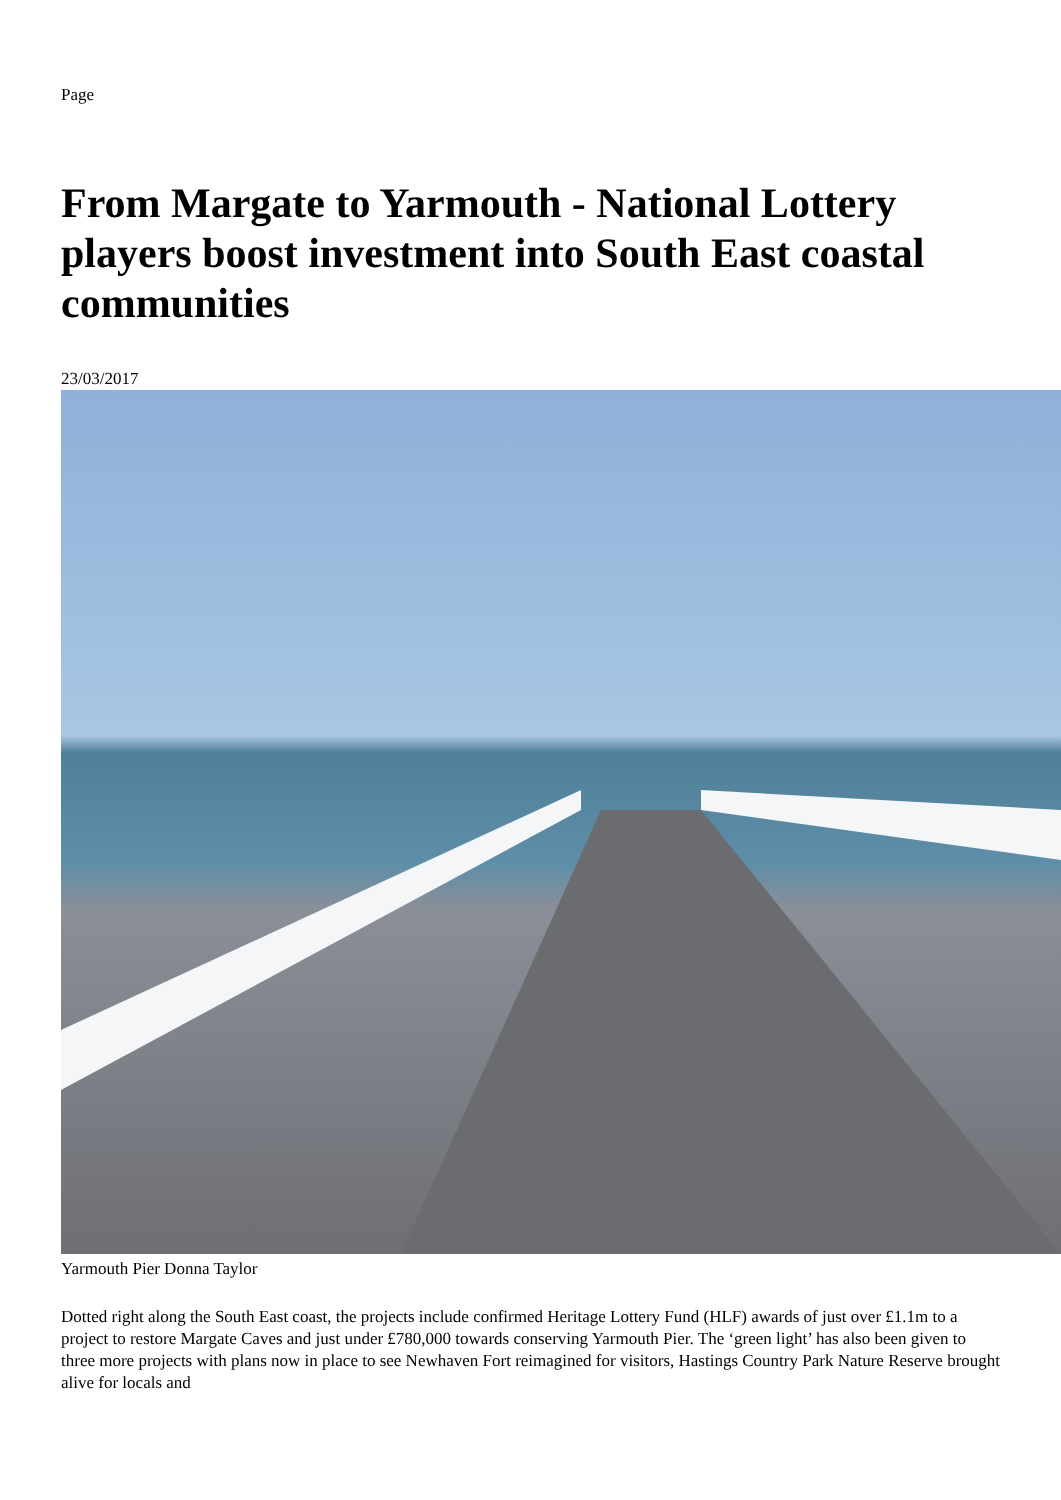Page
From Margate to Yarmouth - National Lottery players boost investment into South East coastal communities
23/03/2017
Yarmouth Pier Donna Taylor
Dotted right along the South East coast, the projects include confirmed Heritage Lottery Fund (HLF) awards of just over £1.1m to a project to restore Margate Caves and just under £780,000 towards conserving Yarmouth Pier. The ‘green light’ has also been given to three more projects with plans now in place to see Newhaven Fort reimagined for visitors, Hastings Country Park Nature Reserve brought alive for locals and